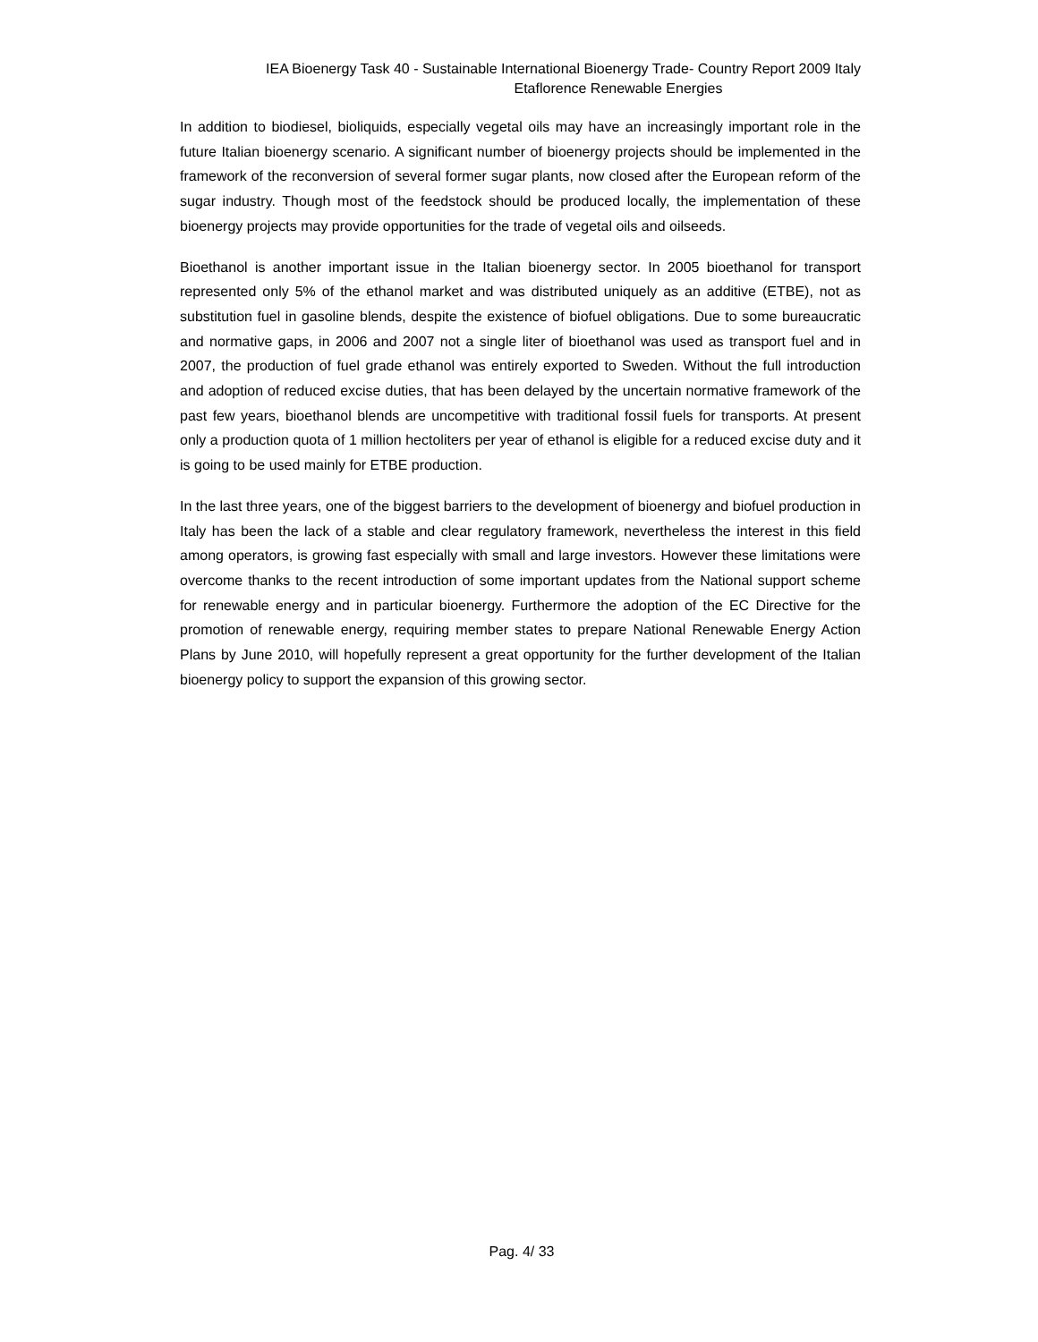IEA Bioenergy Task 40 - Sustainable International Bioenergy Trade- Country Report 2009 Italy
Etaflorence Renewable Energies
In addition to biodiesel, bioliquids, especially vegetal oils may have an increasingly important role in the future Italian bioenergy scenario. A significant number of bioenergy projects should be implemented in the framework of the reconversion of several former sugar plants, now closed after the European reform of the sugar industry. Though most of the feedstock should be produced locally, the implementation of these bioenergy projects may provide opportunities for the trade of vegetal oils and oilseeds.
Bioethanol is another important issue in the Italian bioenergy sector. In 2005 bioethanol for transport represented only 5% of the ethanol market and was distributed uniquely as an additive (ETBE), not as substitution fuel in gasoline blends, despite the existence of biofuel obligations. Due to some bureaucratic and normative gaps, in 2006 and 2007 not a single liter of bioethanol was used as transport fuel and in 2007, the production of fuel grade ethanol was entirely exported to Sweden. Without the full introduction and adoption of reduced excise duties, that has been delayed by the uncertain normative framework of the past few years, bioethanol blends are uncompetitive with traditional fossil fuels for transports. At present only a production quota of 1 million hectoliters per year of ethanol is eligible for a reduced excise duty and it is going to be used mainly for ETBE production.
In the last three years, one of the biggest barriers to the development of bioenergy and biofuel production in Italy has been the lack of a stable and clear regulatory framework, nevertheless the interest in this field among operators, is growing fast especially with small and large investors. However these limitations were overcome thanks to the recent introduction of some important updates from the National support scheme for renewable energy and in particular bioenergy. Furthermore the adoption of the EC Directive for the promotion of renewable energy, requiring member states to prepare National Renewable Energy Action Plans by June 2010, will hopefully represent a great opportunity for the further development of the Italian bioenergy policy to support the expansion of this growing sector.
Pag. 4/ 33